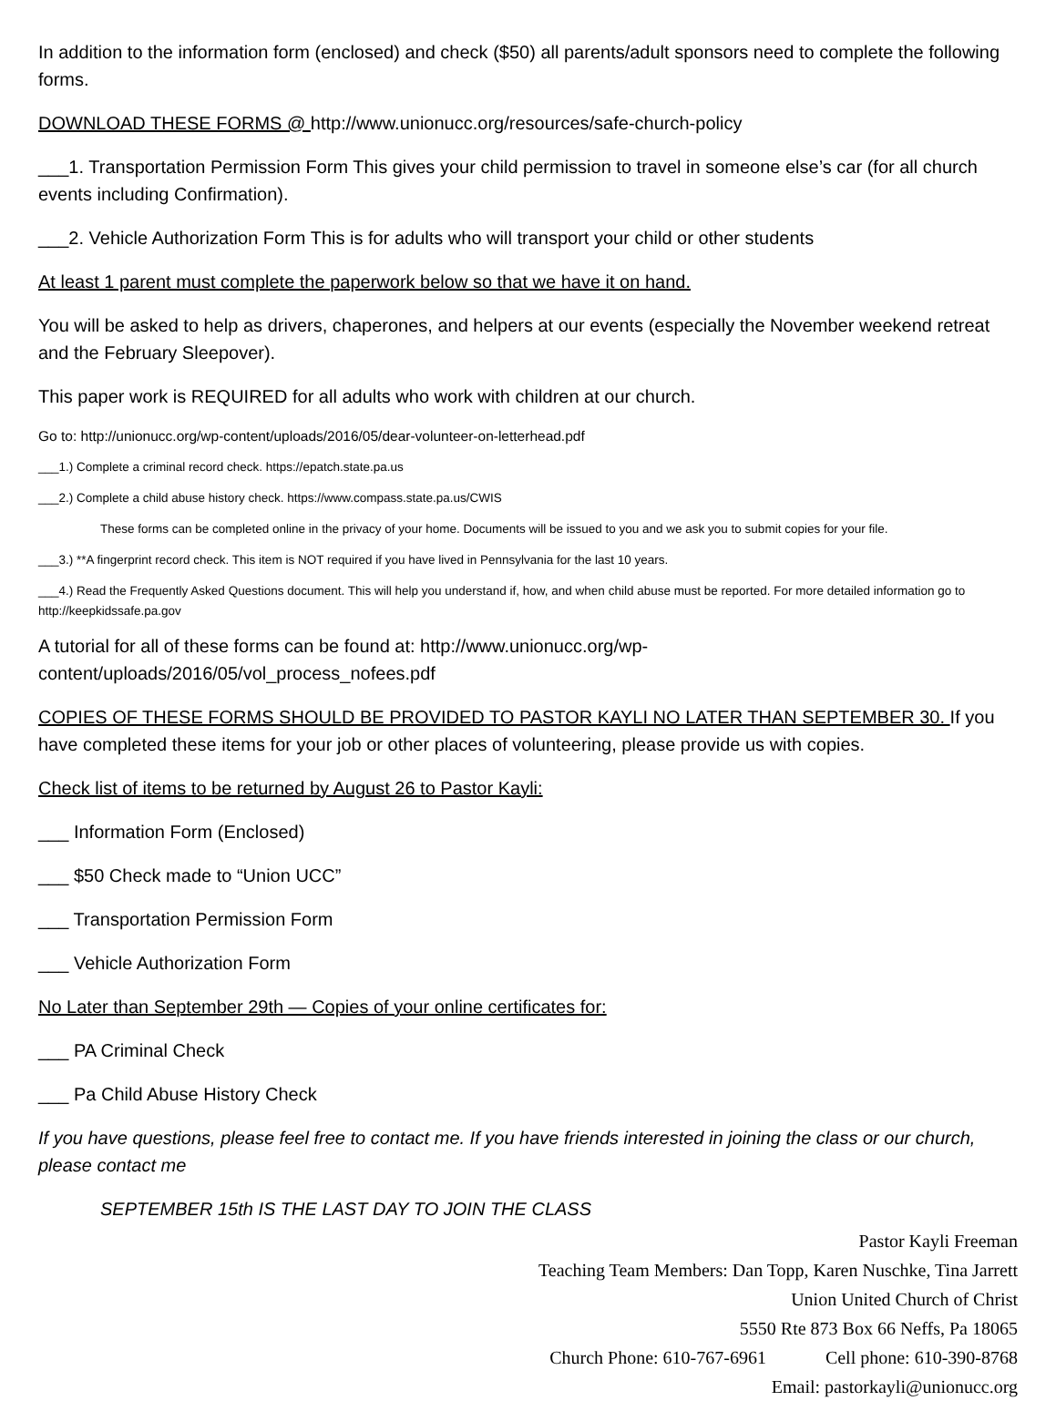In addition to the information form (enclosed) and check ($50) all parents/adult sponsors need to complete the following forms.
DOWNLOAD THESE FORMS @ http://www.unionucc.org/resources/safe-church-policy
___1. Transportation Permission Form This gives your child permission to travel in someone else’s car (for all church events including Confirmation).
___2. Vehicle Authorization Form This is for adults who will transport your child or other students
At least 1 parent must complete the paperwork below so that we have it on hand.
You will be asked to help as drivers, chaperones, and helpers at our events (especially the November weekend retreat and the February Sleepover).
This paper work is REQUIRED for all adults who work with children at our church.
Go to: http://unionucc.org/wp-content/uploads/2016/05/dear-volunteer-on-letterhead.pdf
___1.) Complete a criminal record check. https://epatch.state.pa.us
___2.) Complete a child abuse history check. https://www.compass.state.pa.us/CWIS
These forms can be completed online in the privacy of your home. Documents will be issued to you and we ask you to submit copies for your file.
___3.) **A fingerprint record check. This item is NOT required if you have lived in Pennsylvania for the last 10 years.
___4.) Read the Frequently Asked Questions document. This will help you understand if, how, and when child abuse must be reported. For more detailed information go to http://keepkidssafe.pa.gov
A tutorial for all of these forms can be found at: http://www.unionucc.org/wp-content/uploads/2016/05/vol_process_nofees.pdf
COPIES OF THESE FORMS SHOULD BE PROVIDED TO PASTOR KAYLI NO LATER THAN SEPTEMBER 30. If you have completed these items for your job or other places of volunteering, please provide us with copies.
Check list of items to be returned by August 26 to Pastor Kayli:
___ Information Form (Enclosed)
___ $50 Check made to “Union UCC”
___ Transportation Permission Form
___ Vehicle Authorization Form
No Later than September 29th — Copies of your online certificates for:
___ PA Criminal Check
___ Pa Child Abuse History Check
If you have questions, please feel free to contact me. If you have friends interested in joining the class or our church, please contact me
SEPTEMBER 15th IS THE LAST DAY TO JOIN THE CLASS
Pastor Kayli Freeman
Teaching Team Members: Dan Topp, Karen Nuschke, Tina Jarrett
Union United Church of Christ
5550 Rte 873 Box 66 Neffs, Pa 18065
Church Phone: 610-767-6961 Cell phone: 610-390-8768
Email: pastorkayli@unionucc.org